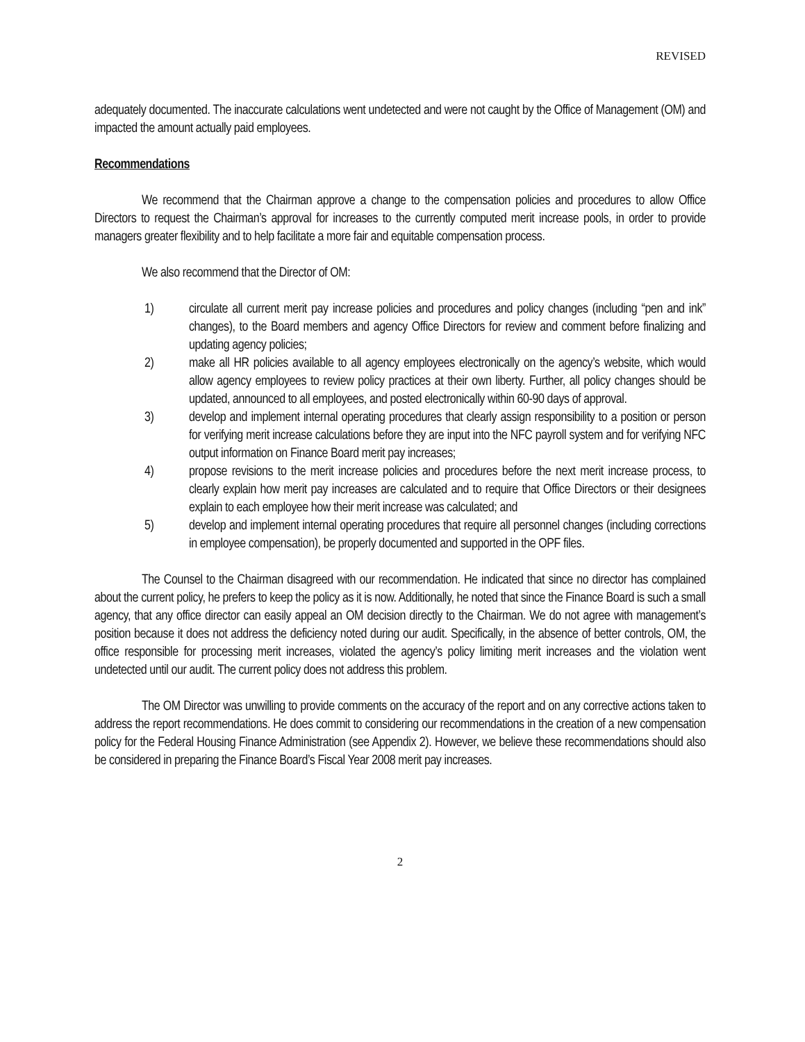REVISED
adequately documented. The inaccurate calculations went undetected and were not caught by the Office of Management (OM) and impacted the amount actually paid employees.
Recommendations
We recommend that the Chairman approve a change to the compensation policies and procedures to allow Office Directors to request the Chairman’s approval for increases to the currently computed merit increase pools, in order to provide managers greater flexibility and to help facilitate a more fair and equitable compensation process.
We also recommend that the Director of OM:
1) circulate all current merit pay increase policies and procedures and policy changes (including “pen and ink” changes), to the Board members and agency Office Directors for review and comment before finalizing and updating agency policies;
2) make all HR policies available to all agency employees electronically on the agency’s website, which would allow agency employees to review policy practices at their own liberty. Further, all policy changes should be updated, announced to all employees, and posted electronically within 60-90 days of approval.
3) develop and implement internal operating procedures that clearly assign responsibility to a position or person for verifying merit increase calculations before they are input into the NFC payroll system and for verifying NFC output information on Finance Board merit pay increases;
4) propose revisions to the merit increase policies and procedures before the next merit increase process, to clearly explain how merit pay increases are calculated and to require that Office Directors or their designees explain to each employee how their merit increase was calculated; and
5) develop and implement internal operating procedures that require all personnel changes (including corrections in employee compensation), be properly documented and supported in the OPF files.
The Counsel to the Chairman disagreed with our recommendation. He indicated that since no director has complained about the current policy, he prefers to keep the policy as it is now. Additionally, he noted that since the Finance Board is such a small agency, that any office director can easily appeal an OM decision directly to the Chairman. We do not agree with management’s position because it does not address the deficiency noted during our audit. Specifically, in the absence of better controls, OM, the office responsible for processing merit increases, violated the agency’s policy limiting merit increases and the violation went undetected until our audit. The current policy does not address this problem.
The OM Director was unwilling to provide comments on the accuracy of the report and on any corrective actions taken to address the report recommendations. He does commit to considering our recommendations in the creation of a new compensation policy for the Federal Housing Finance Administration (see Appendix 2). However, we believe these recommendations should also be considered in preparing the Finance Board’s Fiscal Year 2008 merit pay increases.
2